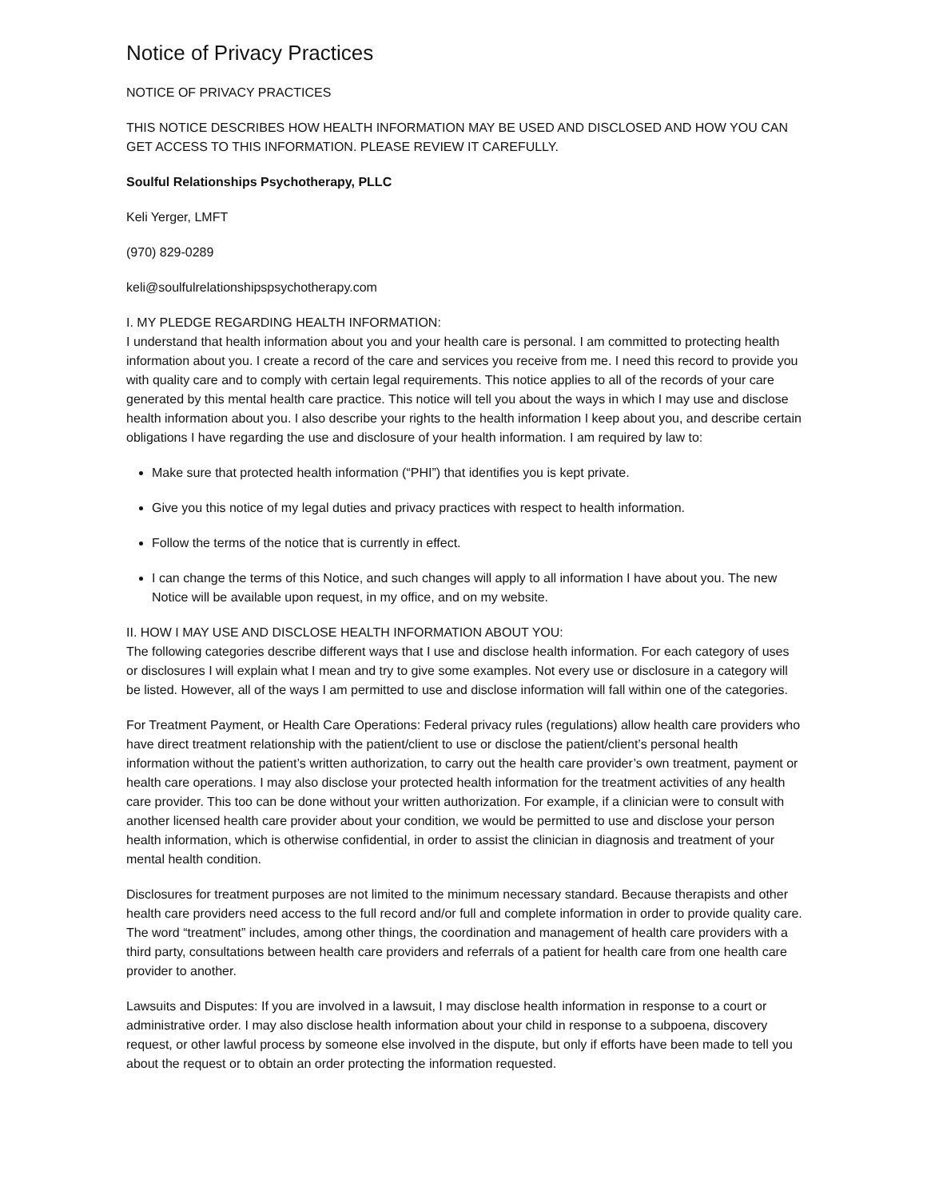Notice of Privacy Practices
NOTICE OF PRIVACY PRACTICES
THIS NOTICE DESCRIBES HOW HEALTH INFORMATION MAY BE USED AND DISCLOSED AND HOW YOU CAN GET ACCESS TO THIS INFORMATION. PLEASE REVIEW IT CAREFULLY.
Soulful Relationships Psychotherapy, PLLC
Keli Yerger, LMFT
(970) 829-0289
keli@soulfulrelationshipspsychotherapy.com
I. MY PLEDGE REGARDING HEALTH INFORMATION:
I understand that health information about you and your health care is personal. I am committed to protecting health information about you. I create a record of the care and services you receive from me. I need this record to provide you with quality care and to comply with certain legal requirements. This notice applies to all of the records of your care generated by this mental health care practice. This notice will tell you about the ways in which I may use and disclose health information about you. I also describe your rights to the health information I keep about you, and describe certain obligations I have regarding the use and disclosure of your health information. I am required by law to:
Make sure that protected health information (“PHI”) that identifies you is kept private.
Give you this notice of my legal duties and privacy practices with respect to health information.
Follow the terms of the notice that is currently in effect.
I can change the terms of this Notice, and such changes will apply to all information I have about you. The new Notice will be available upon request, in my office, and on my website.
II. HOW I MAY USE AND DISCLOSE HEALTH INFORMATION ABOUT YOU:
The following categories describe different ways that I use and disclose health information. For each category of uses or disclosures I will explain what I mean and try to give some examples. Not every use or disclosure in a category will be listed. However, all of the ways I am permitted to use and disclose information will fall within one of the categories.
For Treatment Payment, or Health Care Operations: Federal privacy rules (regulations) allow health care providers who have direct treatment relationship with the patient/client to use or disclose the patient/client’s personal health information without the patient’s written authorization, to carry out the health care provider’s own treatment, payment or health care operations. I may also disclose your protected health information for the treatment activities of any health care provider. This too can be done without your written authorization. For example, if a clinician were to consult with another licensed health care provider about your condition, we would be permitted to use and disclose your person health information, which is otherwise confidential, in order to assist the clinician in diagnosis and treatment of your mental health condition.
Disclosures for treatment purposes are not limited to the minimum necessary standard. Because therapists and other health care providers need access to the full record and/or full and complete information in order to provide quality care. The word “treatment” includes, among other things, the coordination and management of health care providers with a third party, consultations between health care providers and referrals of a patient for health care from one health care provider to another.
Lawsuits and Disputes: If you are involved in a lawsuit, I may disclose health information in response to a court or administrative order. I may also disclose health information about your child in response to a subpoena, discovery request, or other lawful process by someone else involved in the dispute, but only if efforts have been made to tell you about the request or to obtain an order protecting the information requested.